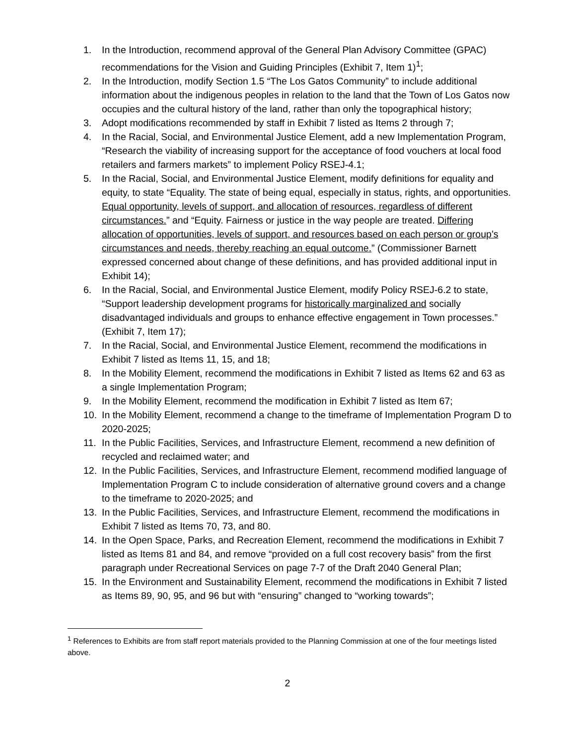1. In the Introduction, recommend approval of the General Plan Advisory Committee (GPAC) recommendations for the Vision and Guiding Principles (Exhibit 7, Item 1)<sup>1</sup>;
2. In the Introduction, modify Section 1.5 “The Los Gatos Community” to include additional information about the indigenous peoples in relation to the land that the Town of Los Gatos now occupies and the cultural history of the land, rather than only the topographical history;
3. Adopt modifications recommended by staff in Exhibit 7 listed as Items 2 through 7;
4. In the Racial, Social, and Environmental Justice Element, add a new Implementation Program, “Research the viability of increasing support for the acceptance of food vouchers at local food retailers and farmers markets” to implement Policy RSEJ-4.1;
5. In the Racial, Social, and Environmental Justice Element, modify definitions for equality and equity, to state “Equality. The state of being equal, especially in status, rights, and opportunities. Equal opportunity, levels of support, and allocation of resources, regardless of different circumstances.” and “Equity. Fairness or justice in the way people are treated. Differing allocation of opportunities, levels of support, and resources based on each person or group’s circumstances and needs, thereby reaching an equal outcome.” (Commissioner Barnett expressed concerned about change of these definitions, and has provided additional input in Exhibit 14);
6. In the Racial, Social, and Environmental Justice Element, modify Policy RSEJ-6.2 to state, “Support leadership development programs for historically marginalized and socially disadvantaged individuals and groups to enhance effective engagement in Town processes.” (Exhibit 7, Item 17);
7. In the Racial, Social, and Environmental Justice Element, recommend the modifications in Exhibit 7 listed as Items 11, 15, and 18;
8. In the Mobility Element, recommend the modifications in Exhibit 7 listed as Items 62 and 63 as a single Implementation Program;
9. In the Mobility Element, recommend the modification in Exhibit 7 listed as Item 67;
10. In the Mobility Element, recommend a change to the timeframe of Implementation Program D to 2020-2025;
11. In the Public Facilities, Services, and Infrastructure Element, recommend a new definition of recycled and reclaimed water; and
12. In the Public Facilities, Services, and Infrastructure Element, recommend modified language of Implementation Program C to include consideration of alternative ground covers and a change to the timeframe to 2020-2025; and
13. In the Public Facilities, Services, and Infrastructure Element, recommend the modifications in Exhibit 7 listed as Items 70, 73, and 80.
14. In the Open Space, Parks, and Recreation Element, recommend the modifications in Exhibit 7 listed as Items 81 and 84, and remove “provided on a full cost recovery basis” from the first paragraph under Recreational Services on page 7-7 of the Draft 2040 General Plan;
15. In the Environment and Sustainability Element, recommend the modifications in Exhibit 7 listed as Items 89, 90, 95, and 96 but with “ensuring” changed to “working towards”;
<sup>1</sup> References to Exhibits are from staff report materials provided to the Planning Commission at one of the four meetings listed above.
2